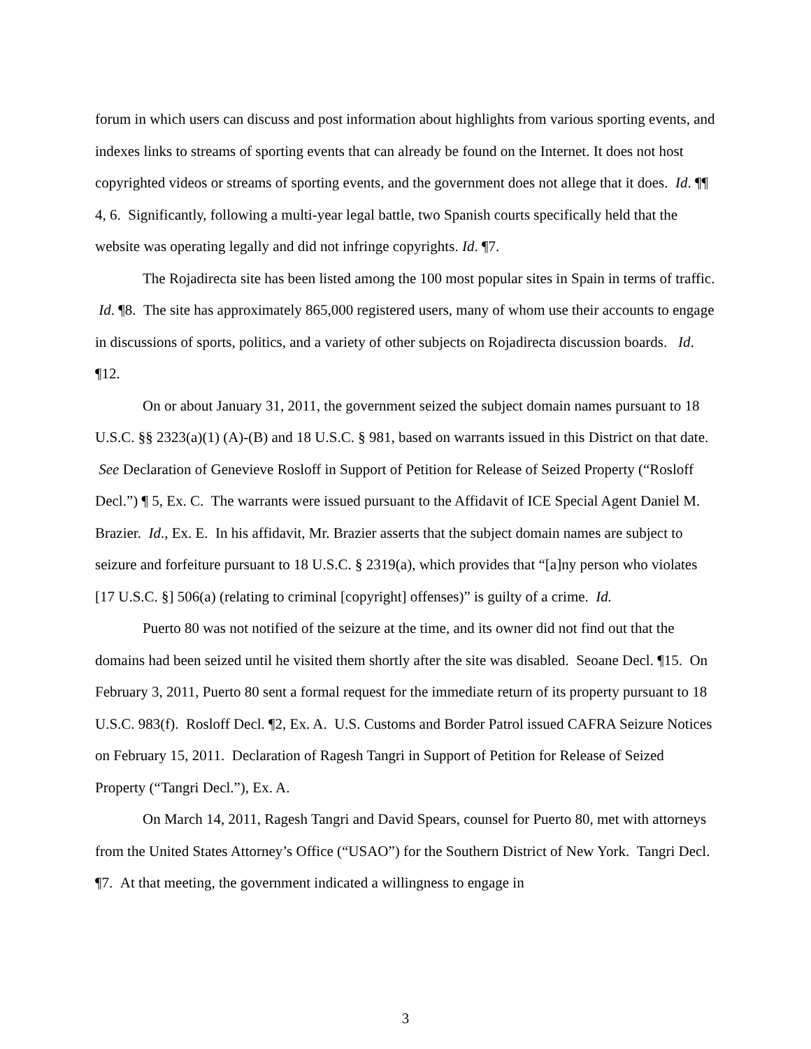forum in which users can discuss and post information about highlights from various sporting events, and indexes links to streams of sporting events that can already be found on the Internet. It does not host copyrighted videos or streams of sporting events, and the government does not allege that it does. Id. ¶¶ 4, 6. Significantly, following a multi-year legal battle, two Spanish courts specifically held that the website was operating legally and did not infringe copyrights. Id. ¶7.
The Rojadirecta site has been listed among the 100 most popular sites in Spain in terms of traffic. Id. ¶8. The site has approximately 865,000 registered users, many of whom use their accounts to engage in discussions of sports, politics, and a variety of other subjects on Rojadirecta discussion boards. Id. ¶12.
On or about January 31, 2011, the government seized the subject domain names pursuant to 18 U.S.C. §§ 2323(a)(1) (A)-(B) and 18 U.S.C. § 981, based on warrants issued in this District on that date. See Declaration of Genevieve Rosloff in Support of Petition for Release of Seized Property (“Rosloff Decl.”) ¶ 5, Ex. C. The warrants were issued pursuant to the Affidavit of ICE Special Agent Daniel M. Brazier. Id., Ex. E. In his affidavit, Mr. Brazier asserts that the subject domain names are subject to seizure and forfeiture pursuant to 18 U.S.C. § 2319(a), which provides that “[a]ny person who violates [17 U.S.C. §] 506(a) (relating to criminal [copyright] offenses)” is guilty of a crime. Id.
Puerto 80 was not notified of the seizure at the time, and its owner did not find out that the domains had been seized until he visited them shortly after the site was disabled. Seoane Decl. ¶15. On February 3, 2011, Puerto 80 sent a formal request for the immediate return of its property pursuant to 18 U.S.C. 983(f). Rosloff Decl. ¶2, Ex. A. U.S. Customs and Border Patrol issued CAFRA Seizure Notices on February 15, 2011. Declaration of Ragesh Tangri in Support of Petition for Release of Seized Property (“Tangri Decl.”), Ex. A.
On March 14, 2011, Ragesh Tangri and David Spears, counsel for Puerto 80, met with attorneys from the United States Attorney’s Office (“USAO”) for the Southern District of New York. Tangri Decl. ¶7. At that meeting, the government indicated a willingness to engage in
3